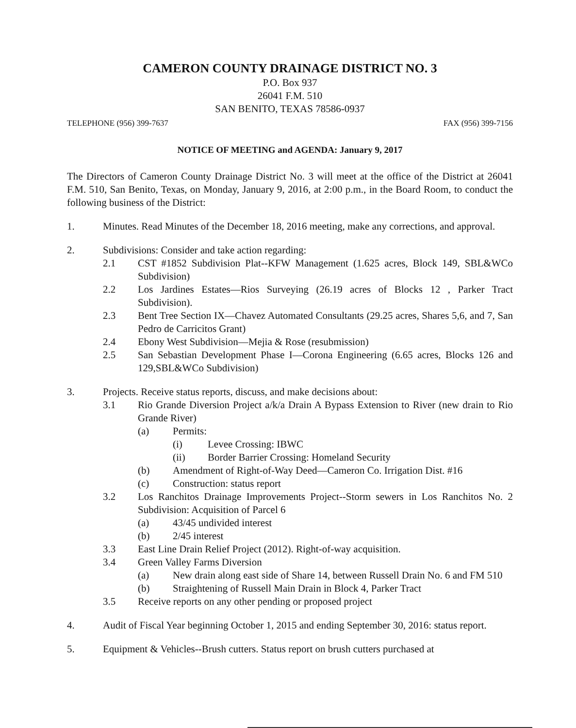CAMERON COUNTY DRAINAGE DISTRICT NO. 3
P.O. Box 937
26041 F.M. 510
SAN BENITO, TEXAS 78586-0937
TELEPHONE (956) 399-7637 FAX (956) 399-7156
NOTICE OF MEETING and AGENDA: January 9, 2017
The Directors of Cameron County Drainage District No. 3 will meet at the office of the District at 26041 F.M. 510, San Benito, Texas, on Monday, January 9, 2016, at 2:00 p.m., in the Board Room, to conduct the following business of the District:
1. Minutes. Read Minutes of the December 18, 2016 meeting, make any corrections, and approval.
2. Subdivisions: Consider and take action regarding:
2.1 CST #1852 Subdivision Plat--KFW Management (1.625 acres, Block 149, SBL&WCo Subdivision)
2.2 Los Jardines Estates—Rios Surveying (26.19 acres of Blocks 12 , Parker Tract Subdivision).
2.3 Bent Tree Section IX—Chavez Automated Consultants (29.25 acres, Shares 5,6, and 7, San Pedro de Carricitos Grant)
2.4 Ebony West Subdivision—Mejia & Rose (resubmission)
2.5 San Sebastian Development Phase I—Corona Engineering (6.65 acres, Blocks 126 and 129,SBL&WCo Subdivision)
3. Projects. Receive status reports, discuss, and make decisions about:
3.1 Rio Grande Diversion Project a/k/a Drain A Bypass Extension to River (new drain to Rio Grande River)
(a) Permits:
(i) Levee Crossing: IBWC
(ii) Border Barrier Crossing: Homeland Security
(b) Amendment of Right-of-Way Deed—Cameron Co. Irrigation Dist. #16
(c) Construction: status report
3.2 Los Ranchitos Drainage Improvements Project--Storm sewers in Los Ranchitos No. 2 Subdivision: Acquisition of Parcel 6
(a) 43/45 undivided interest
(b) 2/45 interest
3.3 East Line Drain Relief Project (2012). Right-of-way acquisition.
3.4 Green Valley Farms Diversion
(a) New drain along east side of Share 14, between Russell Drain No. 6 and FM 510
(b) Straightening of Russell Main Drain in Block 4, Parker Tract
3.5 Receive reports on any other pending or proposed project
4. Audit of Fiscal Year beginning October 1, 2015 and ending September 30, 2016: status report.
5. Equipment & Vehicles--Brush cutters. Status report on brush cutters purchased at